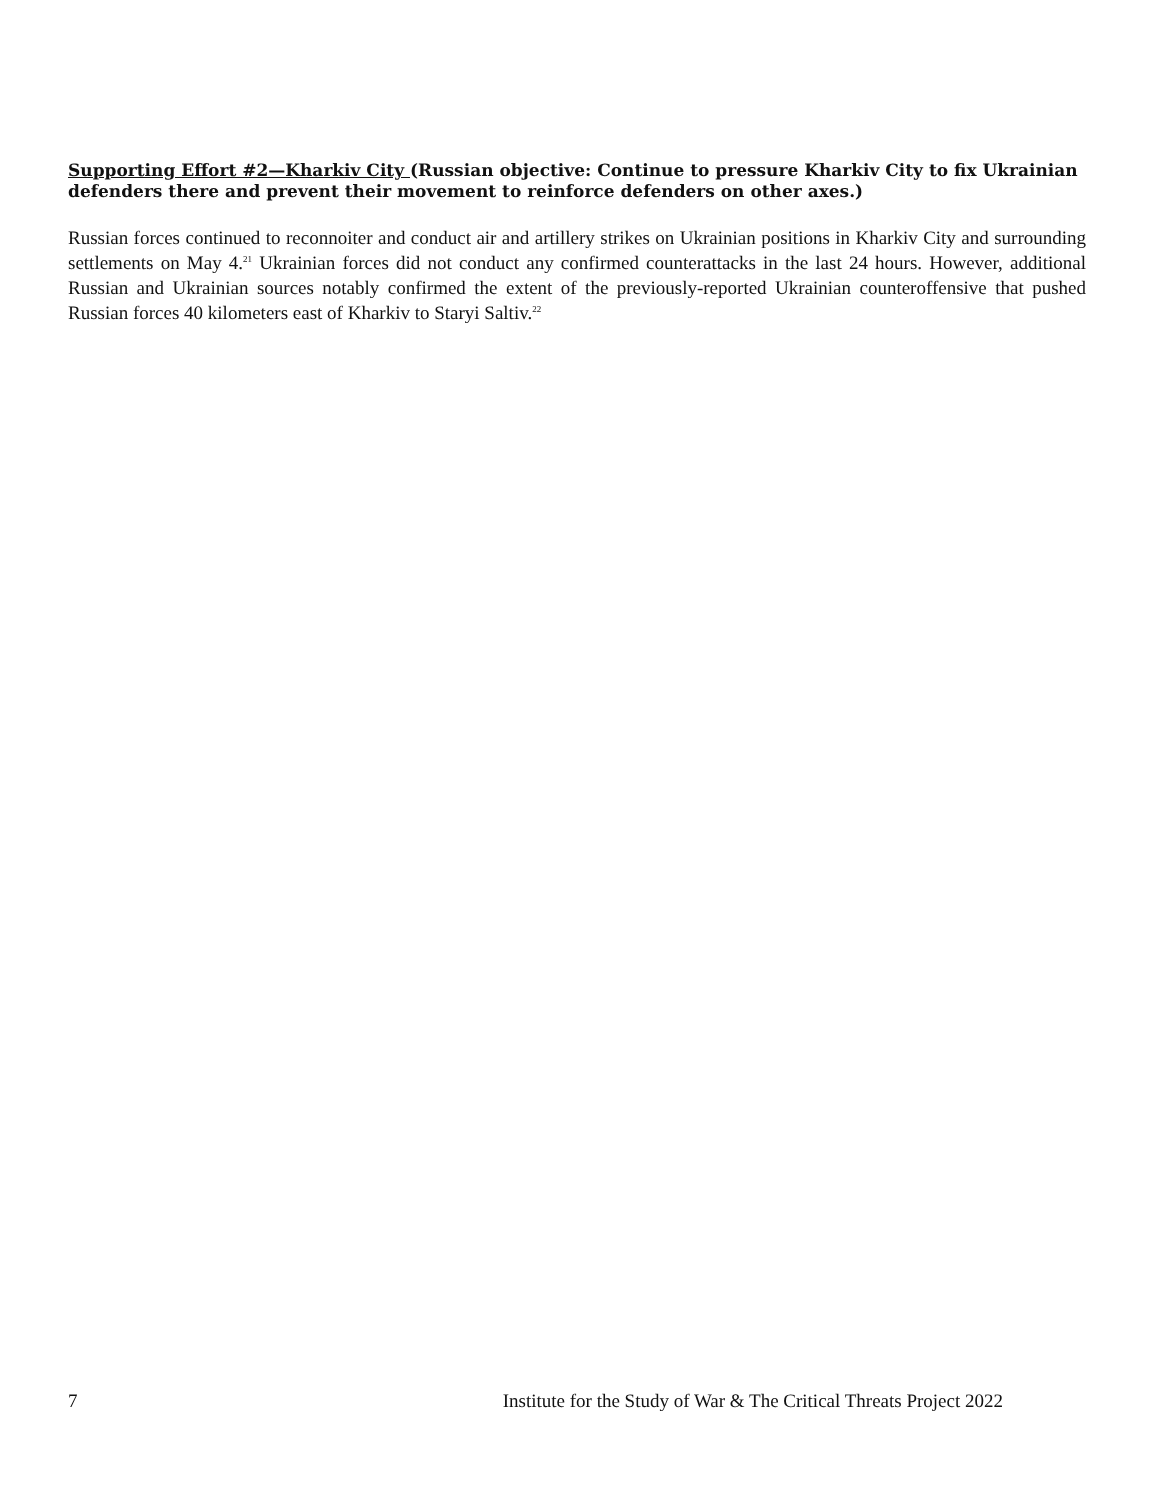Supporting Effort #2—Kharkiv City (Russian objective: Continue to pressure Kharkiv City to fix Ukrainian defenders there and prevent their movement to reinforce defenders on other axes.)
Russian forces continued to reconnoiter and conduct air and artillery strikes on Ukrainian positions in Kharkiv City and surrounding settlements on May 4.<sup>21</sup> Ukrainian forces did not conduct any confirmed counterattacks in the last 24 hours. However, additional Russian and Ukrainian sources notably confirmed the extent of the previously-reported Ukrainian counteroffensive that pushed Russian forces 40 kilometers east of Kharkiv to Staryi Saltiv.<sup>22</sup>
7 Institute for the Study of War & The Critical Threats Project 2022